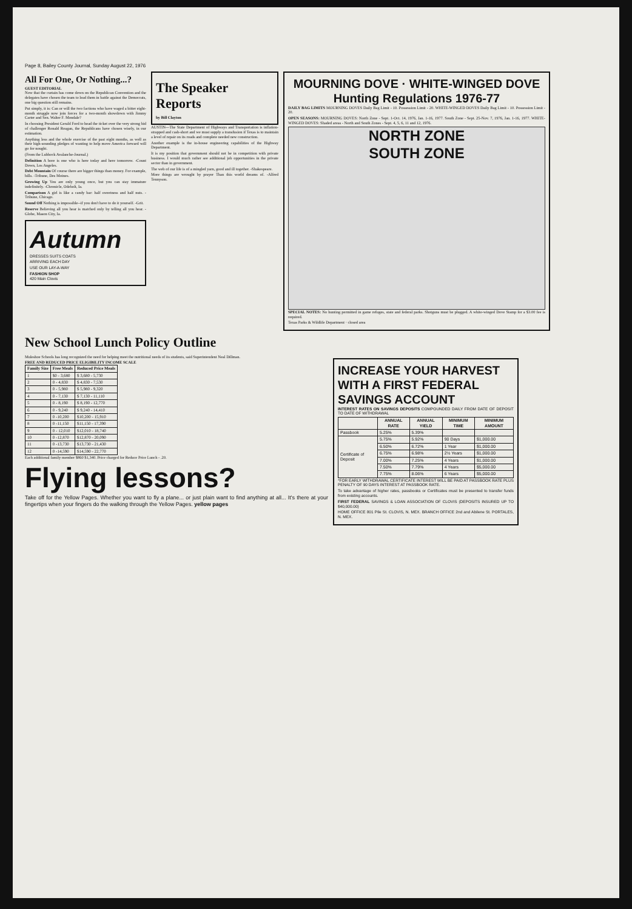Page 8, Bailey County Journal, Sunday August 22, 1976
All For One, Or Nothing...?
GUEST EDITORIAL
Now that the curtain has come down on the Republican Convention and the delegates have chosen the team to lead them in battle against the Democrats, one big question still remains.
Put simply, it is: Can or will the two factions who have waged a bitter eight-month struggle now join forces for a two-month showdown with Jimmy Carter and Sen. Walter F. Mondale?
In choosing President Gerald Ford to head the ticket over the very strong bid of challenger Ronald Reagan, the Republicans have chosen wisely, in our estimation.
Anything less and the whole exercise of the past eight months, as well as their high-sounding pledges of wanting to help move America forward will go for nought.
(From the Lubbock Avalanche-Journal.)
Definition A bore is one who is here today and here tomorrow. -Count Down, Los Angeles.
Debt Mountain Of course there are bigger things than money. For example, bills. -Tribune, Des Moines.
Growing Up You are only young once, but you can stay immature indefinitely. -Chronicle, Odebolt, Ia.
Comparison A girl is like a candy bar: half sweetness and half nuts. -Tribune, Chicago.
Sound Off Nothing is impossible--if you don't have to do it yourself. -Grit.
Reserve Believing all you hear is matched only by telling all you hear. -Globe, Mason City, Ia.
Autumn
DRESSES SUITS COATS
ARRIVING EACH DAY
USE OUR LAY-A-WAY
FASHION SHOP
420 Main Clovis
The Speaker Reports
by Bill Clayton
AUSTIN---The State Department of Highways and Transportation is inflation-strapped and cash-short and we must supply a transfusion if Texas is to maintain a level of repair on its roads and complete needed new construction.
Another example is the in-house engineering capabilities of the Highway Department.
It is my position that government should not be in competition with private business. I would much rather see additional job opportunities in the private sector than in government.
The web of our life is of a mingled yarn, good and ill together. -Shakespeare.
More things are wrought by prayer Than this world dreams of. -Alfred Tennyson.
MOURNING DOVE · WHITE-WINGED DOVE Hunting Regulations 1976-77
DAILY BAG LIMITS MOURNING DOVES Daily Bag Limit - 10. Possession Limit - 20. WHITE-WINGED DOVES Daily Bag Limit - 10. Possession Limit - 20.
OPEN SEASONS: MOURNING DOVES: North Zone - Sept. 1-Oct. 14, 1976, Jan. 1-16, 1977. South Zone - Sept. 25-Nov. 7, 1976, Jan. 1-16, 1977. WHITE-WINGED DOVES: Shaded areas - North and South Zones - Sept. 4, 5, 6, 11 and 12, 1976.
NORTH ZONE
SOUTH ZONE
SPECIAL NOTES: No hunting permitted in game refuges, state and federal parks. Shotguns must be plugged. A white-winged Dove Stamp for a $3.00 fee is required.
Texas Parks & Wildlife Department · closed area
New School Lunch Policy Outline
Muleshoe Schools has long recognized the need for helping meet the nutritional needs of its students, said Superintendent Neal Dillman.
FREE AND REDUCED PRICE ELIGIBILITY INCOME SCALE
| Family Size | Free Meals | Reduced Price Meals |
| --- | --- | --- |
| 1 | $0 - 3,680 | $ 3,680 - 5,730 |
| 2 | 0 - 4,830 | $ 4,830 - 7,530 |
| 3 | 0 - 5,980 | $ 5,980 - 9,320 |
| 4 | 0 - 7,130 | $ 7,130 - 11,110 |
| 5 | 0 - 8,190 | $ 8,190 - 12,770 |
| 6 | 0 - 9,240 | $ 9,240 - 14,410 |
| 7 | 0 -10,200 | $10,200 - 15,910 |
| 8 | 0 -11,150 | $11,150 - 17,390 |
| 9 | 0 - 12,010 | $12,010 - 18,740 |
| 10 | 0 -12,870 | $12,870 - 20,090 |
| 11 | 0 -13,730 | $13,730 - 21,430 |
| 12 | 0 -14,590 | $14,590 - 22,770 |
Each additional family member $860 $1,340. Price charged for Reduce Price Lunch - .20.
Flying lessons?
Take off for the Yellow Pages. Whether you want to fly a plane... or just plain want to find anything at all... It's there at your fingertips when your fingers do the walking through the Yellow Pages. yellow pages
INCREASE YOUR HARVEST WITH A FIRST FEDERAL SAVINGS ACCOUNT
INTEREST RATES ON SAVINGS DEPOSITS COMPOUNDED DAILY FROM DATE OF DEPOSIT TO DATE OF WITHDRAWAL
| | ANNUAL RATE | ANNUAL YIELD | MINIMUM TIME | MINIMUM AMOUNT |
| --- | --- | --- | --- | --- |
| Passbook | 5.25% | 5.39% | | |
| Certificate of Deposit | 5.75% | 5.92% | 90 Days | $1,000.00 |
| | 6.50% | 6.72% | 1 Year | $1,000.00 |
| | 6.75% | 6.98% | 2½ Years | $1,000.00 |
| | 7.00% | 7.25% | 4 Years | $1,000.00 |
| | 7.50% | 7.79% | 4 Years | $5,000.00 |
| | 7.75% | 8.06% | 6 Years | $5,000.00 |
*FOR EARLY WITHDRAWAL CERTIFICATE INTEREST WILL BE PAID AT PASSBOOK RATE PLUS PENALTY OF 90 DAYS INTEREST AT PASSBOOK RATE.
To take advantage of higher rates, passbooks or Certificates must be presented to transfer funds from existing accounts.
FIRST FEDERAL SAVINGS & LOAN ASSOCIATION OF CLOVIS (DEPOSITS INSURED UP TO $40,000.00)
HOME OFFICE 801 Pile St. CLOVIS, N. MEX. BRANCH OFFICE 2nd and Abilene St. PORTALES, N. MEX.